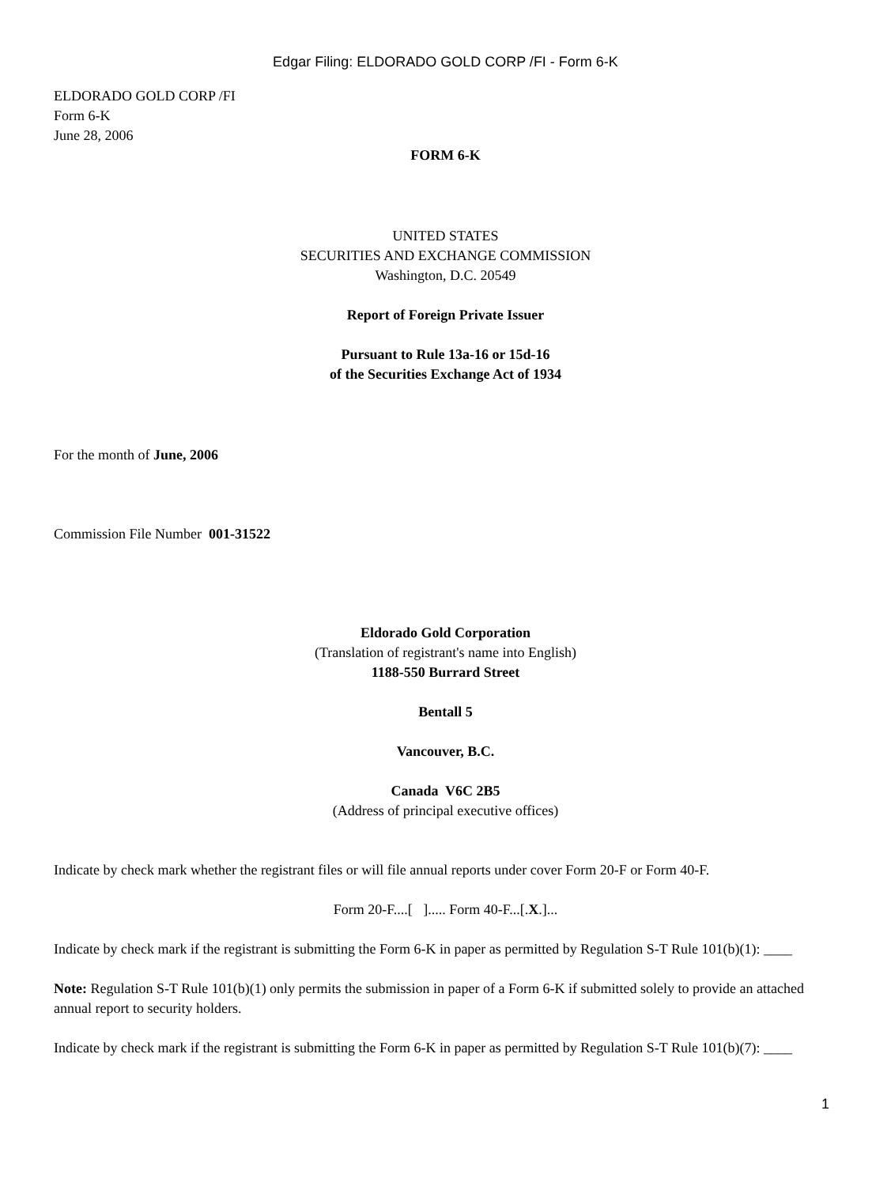Edgar Filing: ELDORADO GOLD CORP /FI - Form 6-K
ELDORADO GOLD CORP /FI
Form 6-K
June 28, 2006
FORM 6-K
UNITED STATES
SECURITIES AND EXCHANGE COMMISSION
Washington, D.C. 20549
Report of Foreign Private Issuer
Pursuant to Rule 13a-16 or 15d-16
of the Securities Exchange Act of 1934
For the month of June, 2006
Commission File Number 001-31522
Eldorado Gold Corporation
(Translation of registrant's name into English)
1188-550 Burrard Street
Bentall 5
Vancouver, B.C.
Canada V6C 2B5
(Address of principal executive offices)
Indicate by check mark whether the registrant files or will file annual reports under cover Form 20-F or Form 40-F.
Form 20-F....[ ]..... Form 40-F...[.X.]...
Indicate by check mark if the registrant is submitting the Form 6-K in paper as permitted by Regulation S-T Rule 101(b)(1): ____
Note: Regulation S-T Rule 101(b)(1) only permits the submission in paper of a Form 6-K if submitted solely to provide an attached annual report to security holders.
Indicate by check mark if the registrant is submitting the Form 6-K in paper as permitted by Regulation S-T Rule 101(b)(7): ____
1